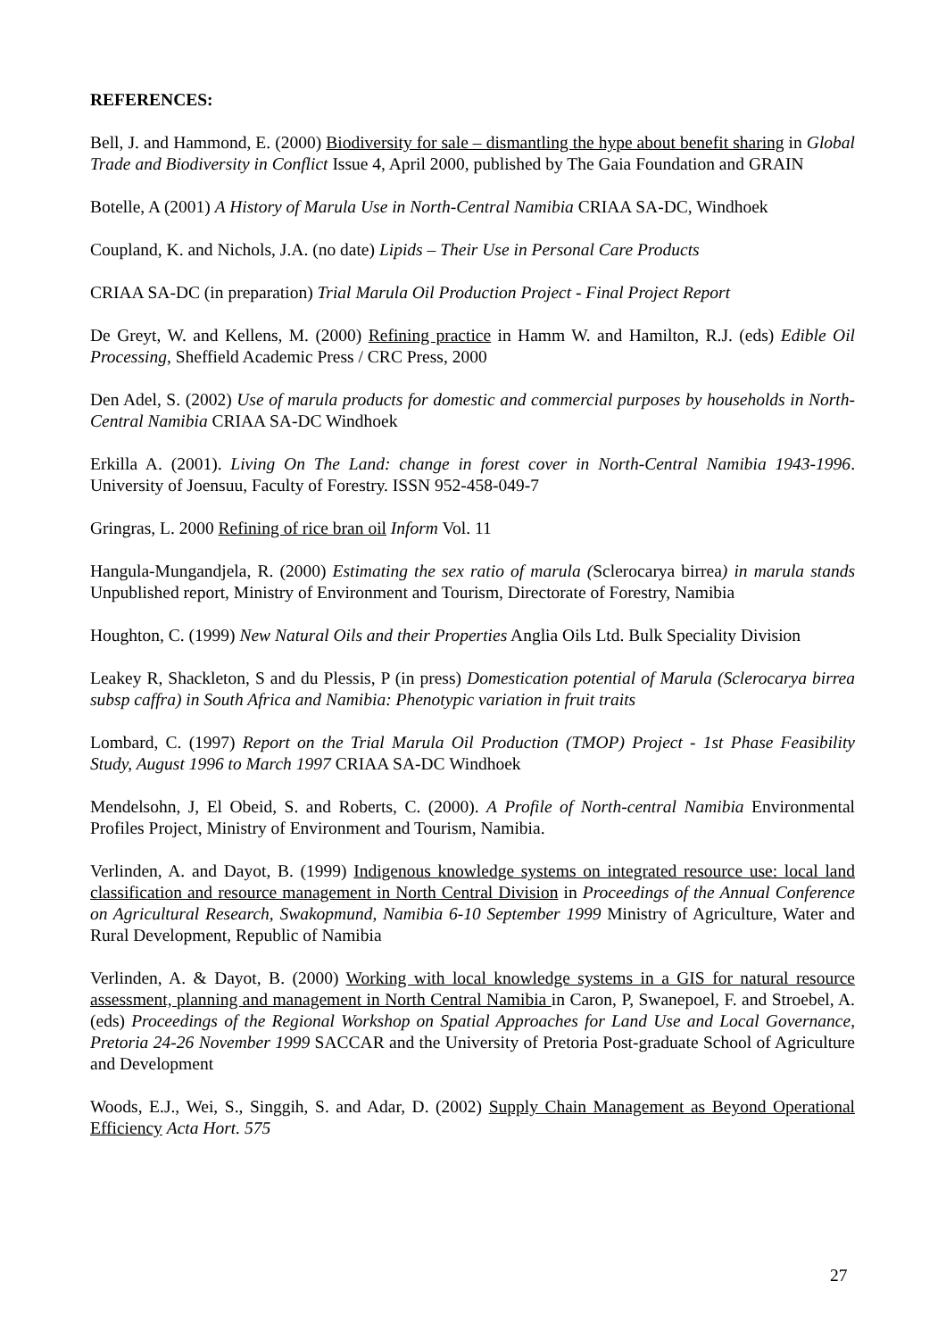REFERENCES:
Bell, J. and Hammond, E. (2000) Biodiversity for sale – dismantling the hype about benefit sharing in Global Trade and Biodiversity in Conflict Issue 4, April 2000, published by The Gaia Foundation and GRAIN
Botelle, A (2001) A History of Marula Use in North-Central Namibia CRIAA SA-DC, Windhoek
Coupland, K. and Nichols, J.A. (no date) Lipids – Their Use in Personal Care Products
CRIAA SA-DC (in preparation) Trial Marula Oil Production Project - Final Project Report
De Greyt, W. and Kellens, M. (2000) Refining practice in Hamm W. and Hamilton, R.J. (eds) Edible Oil Processing, Sheffield Academic Press / CRC Press, 2000
Den Adel, S. (2002) Use of marula products for domestic and commercial purposes by households in North-Central Namibia CRIAA SA-DC Windhoek
Erkilla A. (2001). Living On The Land: change in forest cover in North-Central Namibia 1943-1996. University of Joensuu, Faculty of Forestry. ISSN 952-458-049-7
Gringras, L. 2000 Refining of rice bran oil Inform Vol. 11
Hangula-Mungandjela, R. (2000) Estimating the sex ratio of marula (Sclerocarya birrea) in marula stands Unpublished report, Ministry of Environment and Tourism, Directorate of Forestry, Namibia
Houghton, C. (1999) New Natural Oils and their Properties Anglia Oils Ltd. Bulk Speciality Division
Leakey R, Shackleton, S and du Plessis, P (in press) Domestication potential of Marula (Sclerocarya birrea subsp caffra) in South Africa and Namibia: Phenotypic variation in fruit traits
Lombard, C. (1997) Report on the Trial Marula Oil Production (TMOP) Project - 1st Phase Feasibility Study, August 1996 to March 1997 CRIAA SA-DC Windhoek
Mendelsohn, J, El Obeid, S. and Roberts, C. (2000). A Profile of North-central Namibia Environmental Profiles Project, Ministry of Environment and Tourism, Namibia.
Verlinden, A. and Dayot, B. (1999) Indigenous knowledge systems on integrated resource use: local land classification and resource management in North Central Division in Proceedings of the Annual Conference on Agricultural Research, Swakopmund, Namibia 6-10 September 1999 Ministry of Agriculture, Water and Rural Development, Republic of Namibia
Verlinden, A. & Dayot, B. (2000) Working with local knowledge systems in a GIS for natural resource assessment, planning and management in North Central Namibia in Caron, P, Swanepoel, F. and Stroebel, A. (eds) Proceedings of the Regional Workshop on Spatial Approaches for Land Use and Local Governance, Pretoria 24-26 November 1999 SACCAR and the University of Pretoria Post-graduate School of Agriculture and Development
Woods, E.J., Wei, S., Singgih, S. and Adar, D. (2002) Supply Chain Management as Beyond Operational Efficiency Acta Hort. 575
27